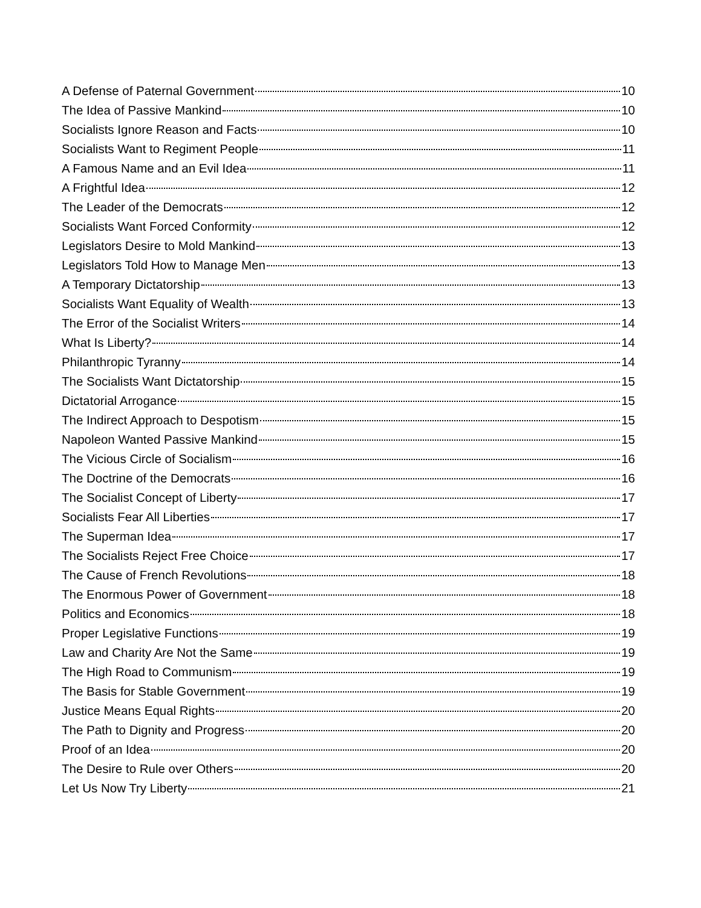A Defense of Paternal Government 10
The Idea of Passive Mankind 10
Socialists Ignore Reason and Facts 10
Socialists Want to Regiment People 11
A Famous Name and an Evil Idea 11
A Frightful Idea 12
The Leader of the Democrats 12
Socialists Want Forced Conformity 12
Legislators Desire to Mold Mankind 13
Legislators Told How to Manage Men 13
A Temporary Dictatorship 13
Socialists Want Equality of Wealth 13
The Error of the Socialist Writers 14
What Is Liberty? 14
Philanthropic Tyranny 14
The Socialists Want Dictatorship 15
Dictatorial Arrogance 15
The Indirect Approach to Despotism 15
Napoleon Wanted Passive Mankind 15
The Vicious Circle of Socialism 16
The Doctrine of the Democrats 16
The Socialist Concept of Liberty 17
Socialists Fear All Liberties 17
The Superman Idea 17
The Socialists Reject Free Choice 17
The Cause of French Revolutions 18
The Enormous Power of Government 18
Politics and Economics 18
Proper Legislative Functions 19
Law and Charity Are Not the Same 19
The High Road to Communism 19
The Basis for Stable Government 19
Justice Means Equal Rights 20
The Path to Dignity and Progress 20
Proof of an Idea 20
The Desire to Rule over Others 20
Let Us Now Try Liberty 21